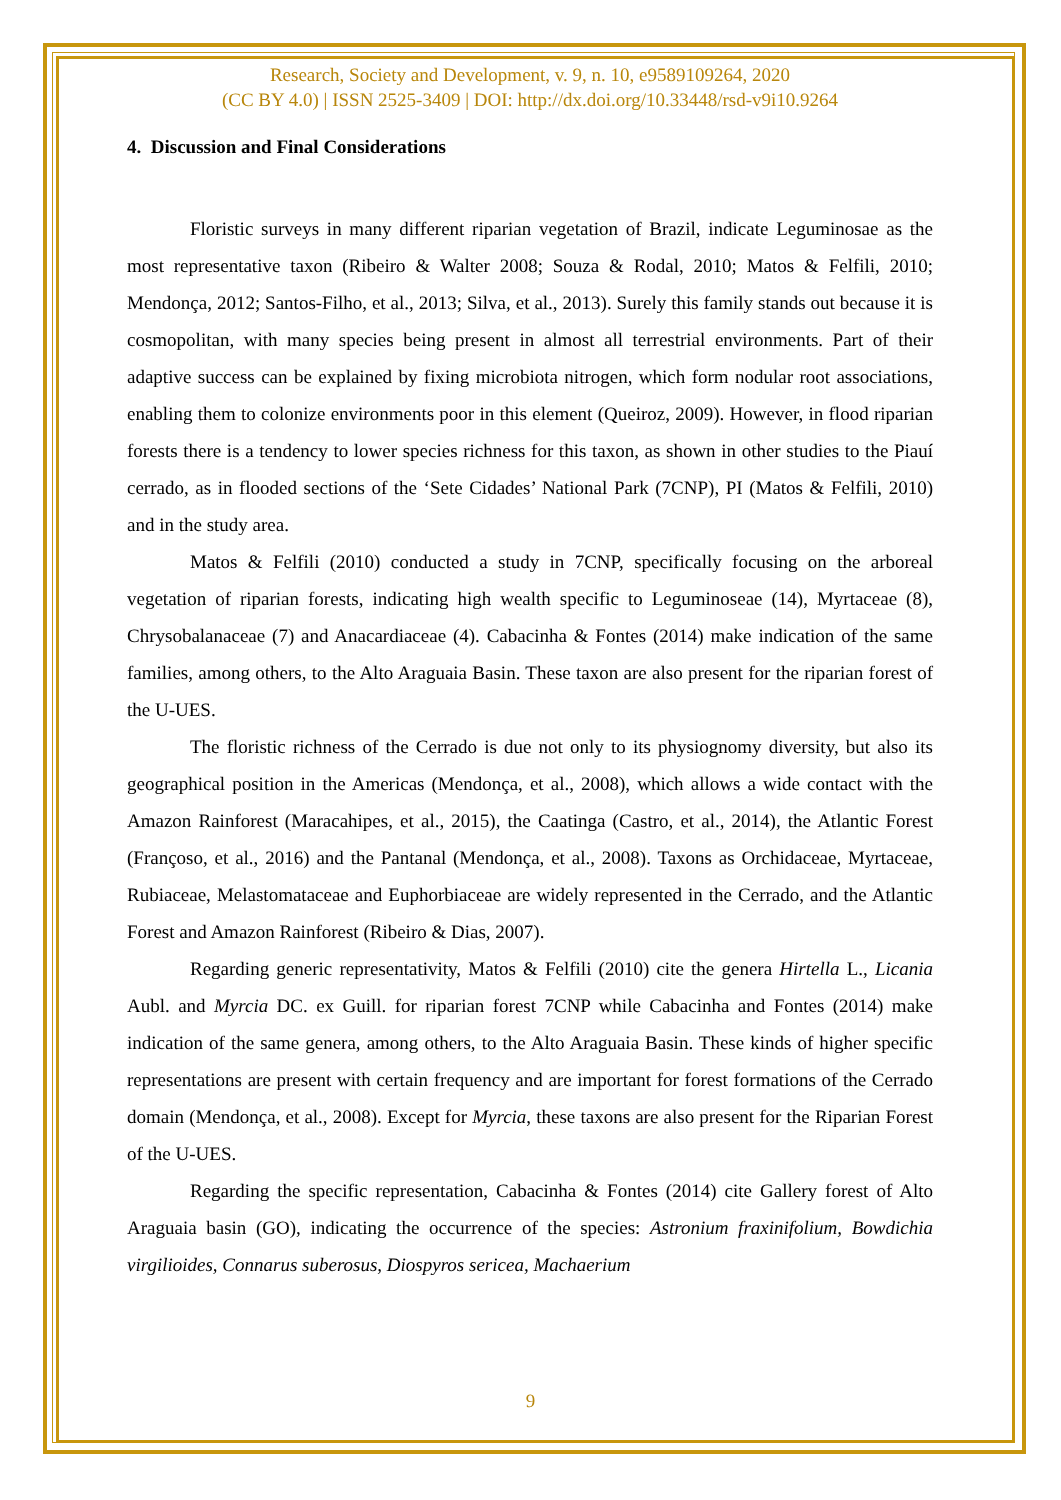Research, Society and Development, v. 9, n. 10, e9589109264, 2020
(CC BY 4.0) | ISSN 2525-3409 | DOI: http://dx.doi.org/10.33448/rsd-v9i10.9264
4. Discussion and Final Considerations
Floristic surveys in many different riparian vegetation of Brazil, indicate Leguminosae as the most representative taxon (Ribeiro & Walter 2008; Souza & Rodal, 2010; Matos & Felfili, 2010; Mendonça, 2012; Santos-Filho, et al., 2013; Silva, et al., 2013). Surely this family stands out because it is cosmopolitan, with many species being present in almost all terrestrial environments. Part of their adaptive success can be explained by fixing microbiota nitrogen, which form nodular root associations, enabling them to colonize environments poor in this element (Queiroz, 2009). However, in flood riparian forests there is a tendency to lower species richness for this taxon, as shown in other studies to the Piauí cerrado, as in flooded sections of the ‘Sete Cidades’ National Park (7CNP), PI (Matos & Felfili, 2010) and in the study area.
Matos & Felfili (2010) conducted a study in 7CNP, specifically focusing on the arboreal vegetation of riparian forests, indicating high wealth specific to Leguminoseae (14), Myrtaceae (8), Chrysobalanaceae (7) and Anacardiaceae (4). Cabacinha & Fontes (2014) make indication of the same families, among others, to the Alto Araguaia Basin. These taxon are also present for the riparian forest of the U-UES.
The floristic richness of the Cerrado is due not only to its physiognomy diversity, but also its geographical position in the Americas (Mendonça, et al., 2008), which allows a wide contact with the Amazon Rainforest (Maracahipes, et al., 2015), the Caatinga (Castro, et al., 2014), the Atlantic Forest (Françoso, et al., 2016) and the Pantanal (Mendonça, et al., 2008). Taxons as Orchidaceae, Myrtaceae, Rubiaceae, Melastomataceae and Euphorbiaceae are widely represented in the Cerrado, and the Atlantic Forest and Amazon Rainforest (Ribeiro & Dias, 2007).
Regarding generic representativity, Matos & Felfili (2010) cite the genera Hirtella L., Licania Aubl. and Myrcia DC. ex Guill. for riparian forest 7CNP while Cabacinha and Fontes (2014) make indication of the same genera, among others, to the Alto Araguaia Basin. These kinds of higher specific representations are present with certain frequency and are important for forest formations of the Cerrado domain (Mendonça, et al., 2008). Except for Myrcia, these taxons are also present for the Riparian Forest of the U-UES.
Regarding the specific representation, Cabacinha & Fontes (2014) cite Gallery forest of Alto Araguaia basin (GO), indicating the occurrence of the species: Astronium fraxinifolium, Bowdichia virgilioides, Connarus suberosus, Diospyros sericea, Machaerium
9